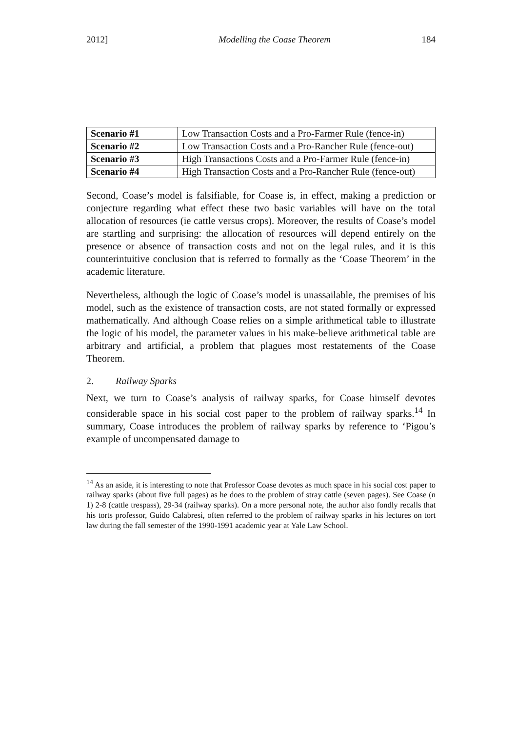2012] Modelling the Coase Theorem 184
| Scenario #1 | Low Transaction Costs and a Pro-Farmer Rule (fence-in) |
| Scenario #2 | Low Transaction Costs and a Pro-Rancher Rule (fence-out) |
| Scenario #3 | High Transactions Costs and a Pro-Farmer Rule (fence-in) |
| Scenario #4 | High Transaction Costs and a Pro-Rancher Rule (fence-out) |
Second, Coase’s model is falsifiable, for Coase is, in effect, making a prediction or conjecture regarding what effect these two basic variables will have on the total allocation of resources (ie cattle versus crops). Moreover, the results of Coase’s model are startling and surprising: the allocation of resources will depend entirely on the presence or absence of transaction costs and not on the legal rules, and it is this counterintuitive conclusion that is referred to formally as the ‘Coase Theorem’ in the academic literature.
Nevertheless, although the logic of Coase’s model is unassailable, the premises of his model, such as the existence of transaction costs, are not stated formally or expressed mathematically. And although Coase relies on a simple arithmetical table to illustrate the logic of his model, the parameter values in his make-believe arithmetical table are arbitrary and artificial, a problem that plagues most restatements of the Coase Theorem.
2. Railway Sparks
Next, we turn to Coase’s analysis of railway sparks, for Coase himself devotes considerable space in his social cost paper to the problem of railway sparks.<sup>14</sup> In summary, Coase introduces the problem of railway sparks by reference to ‘Pigou’s example of uncompensated damage to
<sup>14</sup> As an aside, it is interesting to note that Professor Coase devotes as much space in his social cost paper to railway sparks (about five full pages) as he does to the problem of stray cattle (seven pages). See Coase (n 1) 2-8 (cattle trespass), 29-34 (railway sparks). On a more personal note, the author also fondly recalls that his torts professor, Guido Calabresi, often referred to the problem of railway sparks in his lectures on tort law during the fall semester of the 1990-1991 academic year at Yale Law School.